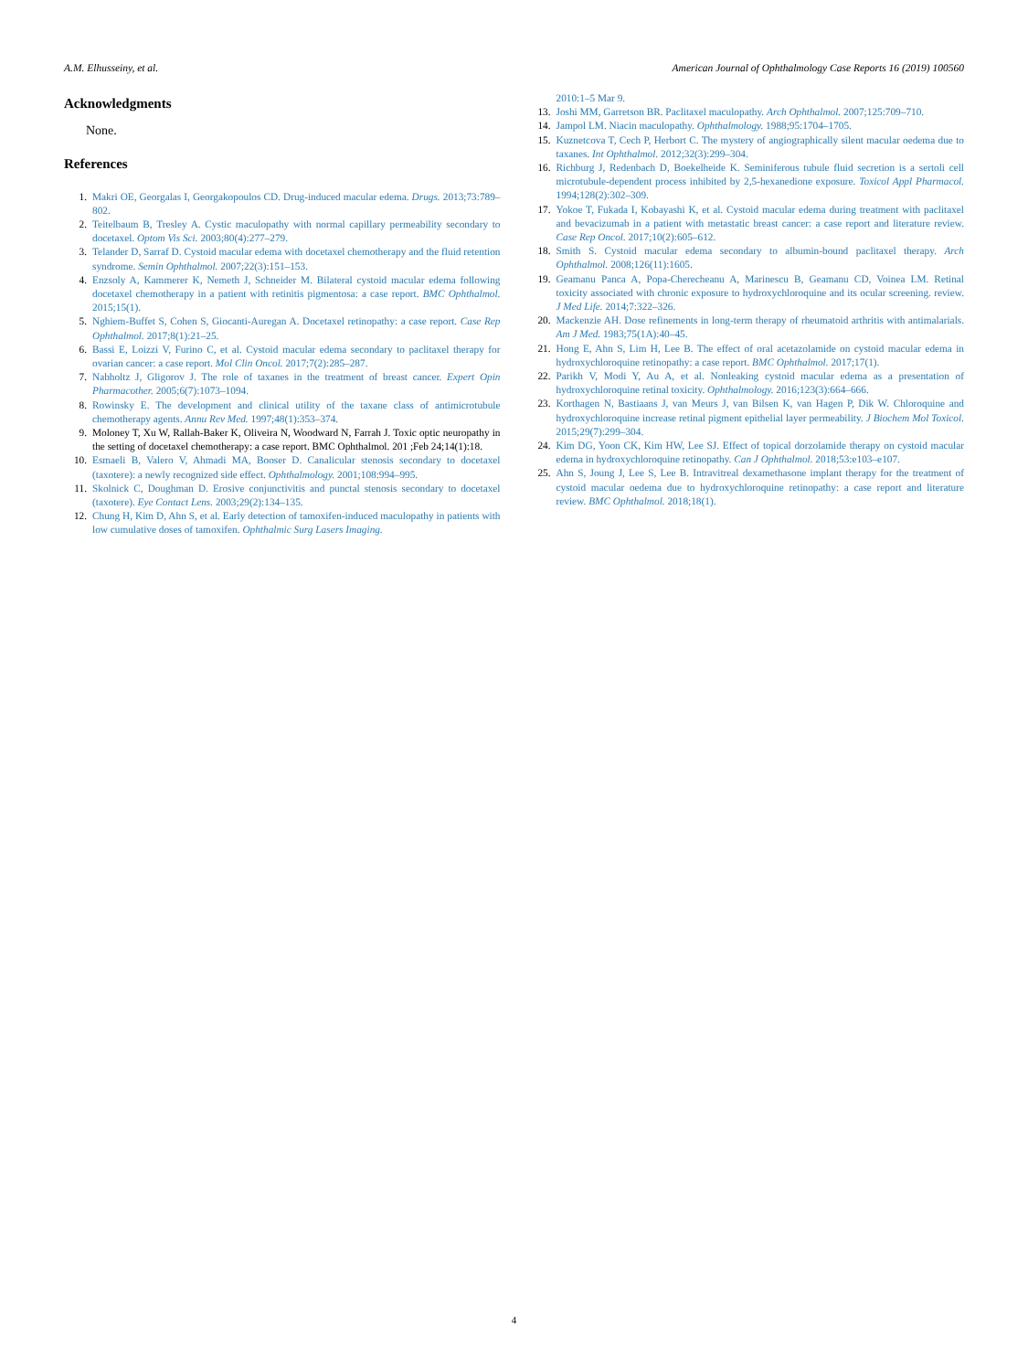A.M. Elhusseiny, et al. American Journal of Ophthalmology Case Reports 16 (2019) 100560
Acknowledgments
None.
References
1. Makri OE, Georgalas I, Georgakopoulos CD. Drug-induced macular edema. Drugs. 2013;73:789–802.
2. Teitelbaum B, Tresley A. Cystic maculopathy with normal capillary permeability secondary to docetaxel. Optom Vis Sci. 2003;80(4):277–279.
3. Telander D, Sarraf D. Cystoid macular edema with docetaxel chemotherapy and the fluid retention syndrome. Semin Ophthalmol. 2007;22(3):151–153.
4. Enzsoly A, Kammerer K, Nemeth J, Schneider M. Bilateral cystoid macular edema following docetaxel chemotherapy in a patient with retinitis pigmentosa: a case report. BMC Ophthalmol. 2015;15(1).
5. Nghiem-Buffet S, Cohen S, Giocanti-Auregan A. Docetaxel retinopathy: a case report. Case Rep Ophthalmol. 2017;8(1):21–25.
6. Bassi E, Loizzi V, Furino C, et al. Cystoid macular edema secondary to paclitaxel therapy for ovarian cancer: a case report. Mol Clin Oncol. 2017;7(2):285–287.
7. Nabholtz J, Gligorov J. The role of taxanes in the treatment of breast cancer. Expert Opin Pharmacother. 2005;6(7):1073–1094.
8. Rowinsky E. The development and clinical utility of the taxane class of antimicrotubule chemotherapy agents. Annu Rev Med. 1997;48(1):353–374.
9. Moloney T, Xu W, Rallah-Baker K, Oliveira N, Woodward N, Farrah J. Toxic optic neuropathy in the setting of docetaxel chemotherapy: a case report. BMC Ophthalmol. 201 ;Feb 24;14(1):18.
10. Esmaeli B, Valero V, Ahmadi MA, Booser D. Canalicular stenosis secondary to docetaxel (taxotere): a newly recognized side effect. Ophthalmology. 2001;108:994–995.
11. Skolnick C, Doughman D. Erosive conjunctivitis and punctal stenosis secondary to docetaxel (taxotere). Eye Contact Lens. 2003;29(2):134–135.
12. Chung H, Kim D, Ahn S, et al. Early detection of tamoxifen-induced maculopathy in patients with low cumulative doses of tamoxifen. Ophthalmic Surg Lasers Imaging.
2010:1–5 Mar 9.
13. Joshi MM, Garretson BR. Paclitaxel maculopathy. Arch Ophthalmol. 2007;125:709–710.
14. Jampol LM. Niacin maculopathy. Ophthalmology. 1988;95:1704–1705.
15. Kuznetcova T, Cech P, Herbort C. The mystery of angiographically silent macular oedema due to taxanes. Int Ophthalmol. 2012;32(3):299–304.
16. Richburg J, Redenbach D, Boekelheide K. Seminiferous tubule fluid secretion is a sertoli cell microtubule-dependent process inhibited by 2,5-hexanedione exposure. Toxicol Appl Pharmacol. 1994;128(2):302–309.
17. Yokoe T, Fukada I, Kobayashi K, et al. Cystoid macular edema during treatment with paclitaxel and bevacizumab in a patient with metastatic breast cancer: a case report and literature review. Case Rep Oncol. 2017;10(2):605–612.
18. Smith S. Cystoid macular edema secondary to albumin-bound paclitaxel therapy. Arch Ophthalmol. 2008;126(11):1605.
19. Geamanu Panca A, Popa-Cherecheanu A, Marinescu B, Geamanu CD, Voinea LM. Retinal toxicity associated with chronic exposure to hydroxychloroquine and its ocular screening. review. J Med Life. 2014;7:322–326.
20. Mackenzie AH. Dose refinements in long-term therapy of rheumatoid arthritis with antimalarials. Am J Med. 1983;75(1A):40–45.
21. Hong E, Ahn S, Lim H, Lee B. The effect of oral acetazolamide on cystoid macular edema in hydroxychloroquine retinopathy: a case report. BMC Ophthalmol. 2017;17(1).
22. Parikh V, Modi Y, Au A, et al. Nonleaking cystoid macular edema as a presentation of hydroxychloroquine retinal toxicity. Ophthalmology. 2016;123(3):664–666.
23. Korthagen N, Bastiaans J, van Meurs J, van Bilsen K, van Hagen P, Dik W. Chloroquine and hydroxychloroquine increase retinal pigment epithelial layer permeability. J Biochem Mol Toxicol. 2015;29(7):299–304.
24. Kim DG, Yoon CK, Kim HW, Lee SJ. Effect of topical dorzolamide therapy on cystoid macular edema in hydroxychloroquine retinopathy. Can J Ophthalmol. 2018;53:e103–e107.
25. Ahn S, Joung J, Lee S, Lee B. Intravitreal dexamethasone implant therapy for the treatment of cystoid macular oedema due to hydroxychloroquine retinopathy: a case report and literature review. BMC Ophthalmol. 2018;18(1).
4